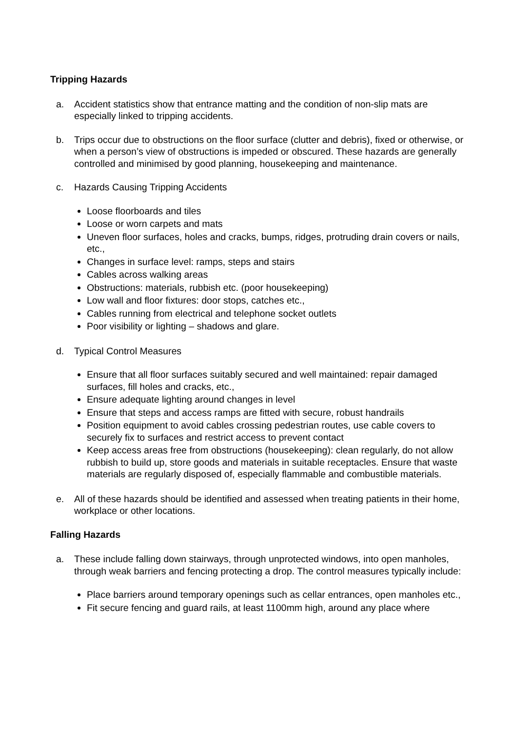Tripping Hazards
a. Accident statistics show that entrance matting and the condition of non-slip mats are especially linked to tripping accidents.
b. Trips occur due to obstructions on the floor surface (clutter and debris), fixed or otherwise, or when a person’s view of obstructions is impeded or obscured. These hazards are generally controlled and minimised by good planning, housekeeping and maintenance.
c. Hazards Causing Tripping Accidents
Loose floorboards and tiles
Loose or worn carpets and mats
Uneven floor surfaces, holes and cracks, bumps, ridges, protruding drain covers or nails, etc.,
Changes in surface level: ramps, steps and stairs
Cables across walking areas
Obstructions: materials, rubbish etc. (poor housekeeping)
Low wall and floor fixtures: door stops, catches etc.,
Cables running from electrical and telephone socket outlets
Poor visibility or lighting – shadows and glare.
d. Typical Control Measures
Ensure that all floor surfaces suitably secured and well maintained: repair damaged surfaces, fill holes and cracks, etc.,
Ensure adequate lighting around changes in level
Ensure that steps and access ramps are fitted with secure, robust handrails
Position equipment to avoid cables crossing pedestrian routes, use cable covers to securely fix to surfaces and restrict access to prevent contact
Keep access areas free from obstructions (housekeeping): clean regularly, do not allow rubbish to build up, store goods and materials in suitable receptacles. Ensure that waste materials are regularly disposed of, especially flammable and combustible materials.
e. All of these hazards should be identified and assessed when treating patients in their home, workplace or other locations.
Falling Hazards
a. These include falling down stairways, through unprotected windows, into open manholes, through weak barriers and fencing protecting a drop. The control measures typically include:
Place barriers around temporary openings such as cellar entrances, open manholes etc.,
Fit secure fencing and guard rails, at least 1100mm high, around any place where